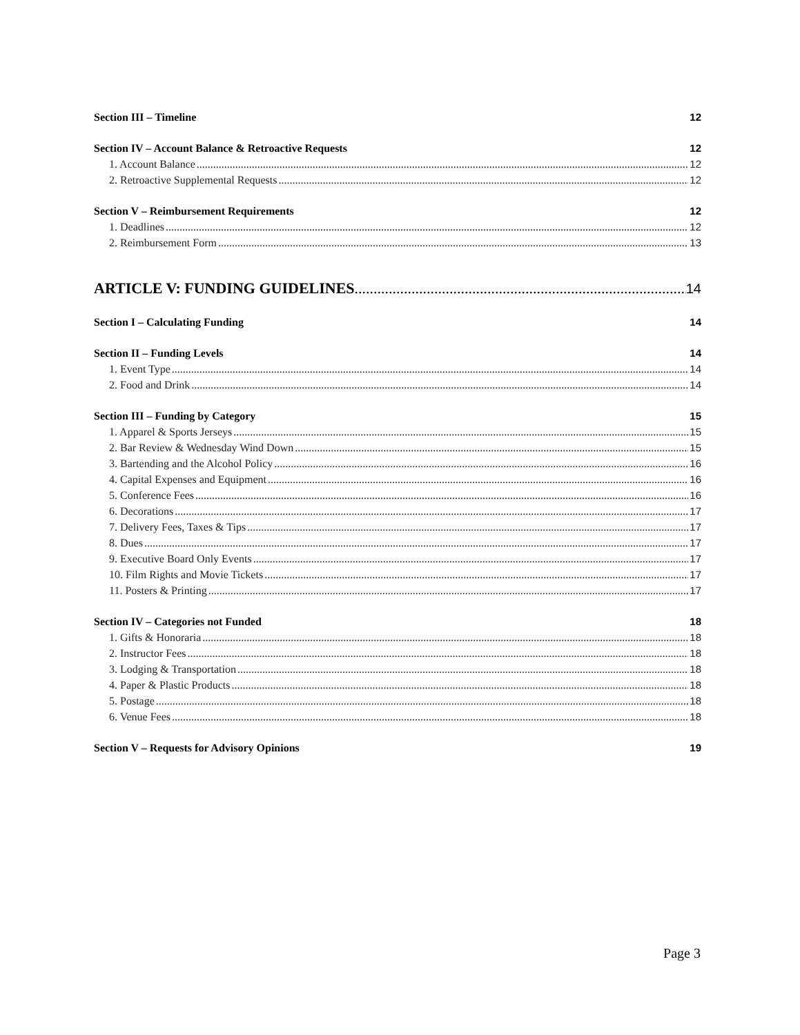Section III – Timeline 12
Section IV – Account Balance & Retroactive Requests 12
1. Account Balance 12
2. Retroactive Supplemental Requests 12
Section V – Reimbursement Requirements 12
1. Deadlines 12
2. Reimbursement Form 13
ARTICLE V: FUNDING GUIDELINES 14
Section I – Calculating Funding 14
Section II – Funding Levels 14
1. Event Type 14
2. Food and Drink 14
Section III – Funding by Category 15
1. Apparel & Sports Jerseys 15
2. Bar Review & Wednesday Wind Down 15
3. Bartending and the Alcohol Policy 16
4. Capital Expenses and Equipment 16
5. Conference Fees 16
6. Decorations 17
7. Delivery Fees, Taxes & Tips 17
8. Dues 17
9. Executive Board Only Events 17
10. Film Rights and Movie Tickets 17
11. Posters & Printing 17
Section IV – Categories not Funded 18
1. Gifts & Honoraria 18
2. Instructor Fees 18
3. Lodging & Transportation 18
4. Paper & Plastic Products 18
5. Postage 18
6. Venue Fees 18
Section V – Requests for Advisory Opinions 19
Page 3